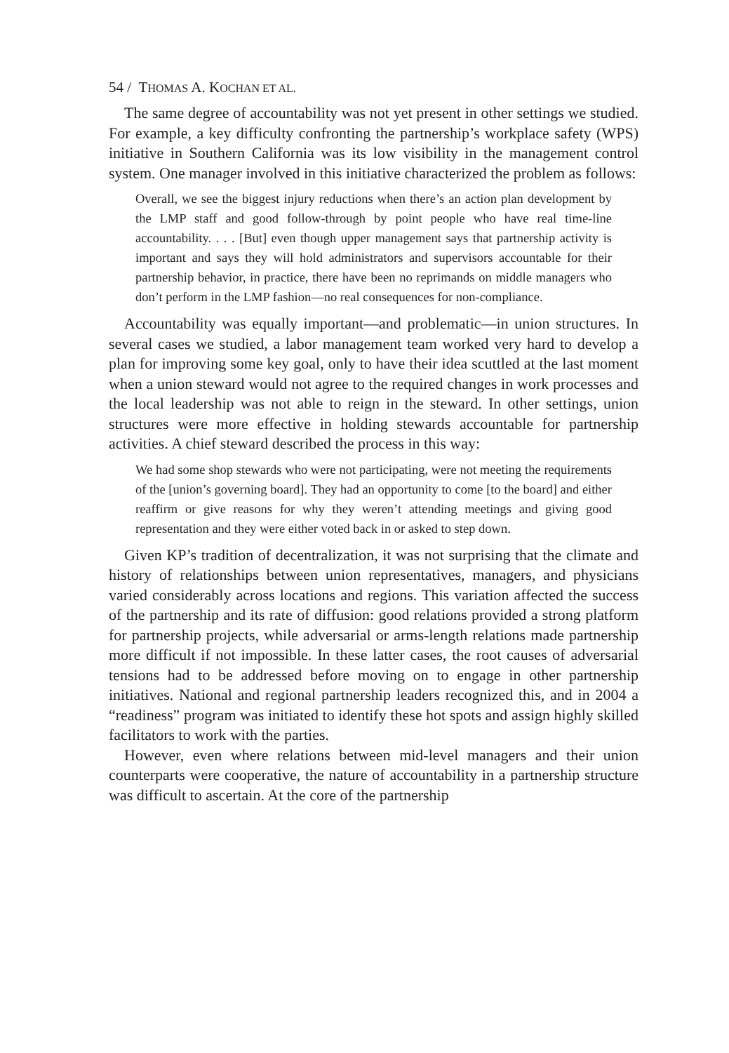54 / THOMAS A. KOCHAN ET AL.
The same degree of accountability was not yet present in other settings we studied. For example, a key difficulty confronting the partnership’s workplace safety (WPS) initiative in Southern California was its low visibility in the management control system. One manager involved in this initiative characterized the problem as follows:
Overall, we see the biggest injury reductions when there’s an action plan development by the LMP staff and good follow-through by point people who have real time-line accountability. . . . [But] even though upper management says that partnership activity is important and says they will hold administrators and supervisors accountable for their partnership behavior, in practice, there have been no reprimands on middle managers who don’t perform in the LMP fashion—no real consequences for non-compliance.
Accountability was equally important—and problematic—in union structures. In several cases we studied, a labor management team worked very hard to develop a plan for improving some key goal, only to have their idea scuttled at the last moment when a union steward would not agree to the required changes in work processes and the local leadership was not able to reign in the steward. In other settings, union structures were more effective in holding stewards accountable for partnership activities. A chief steward described the process in this way:
We had some shop stewards who were not participating, were not meeting the requirements of the [union’s governing board]. They had an opportunity to come [to the board] and either reaffirm or give reasons for why they weren’t attending meetings and giving good representation and they were either voted back in or asked to step down.
Given KP’s tradition of decentralization, it was not surprising that the climate and history of relationships between union representatives, managers, and physicians varied considerably across locations and regions. This variation affected the success of the partnership and its rate of diffusion: good relations provided a strong platform for partnership projects, while adversarial or arms-length relations made partnership more difficult if not impossible. In these latter cases, the root causes of adversarial tensions had to be addressed before moving on to engage in other partnership initiatives. National and regional partnership leaders recognized this, and in 2004 a “readiness” program was initiated to identify these hot spots and assign highly skilled facilitators to work with the parties.
However, even where relations between mid-level managers and their union counterparts were cooperative, the nature of accountability in a partnership structure was difficult to ascertain. At the core of the partnership